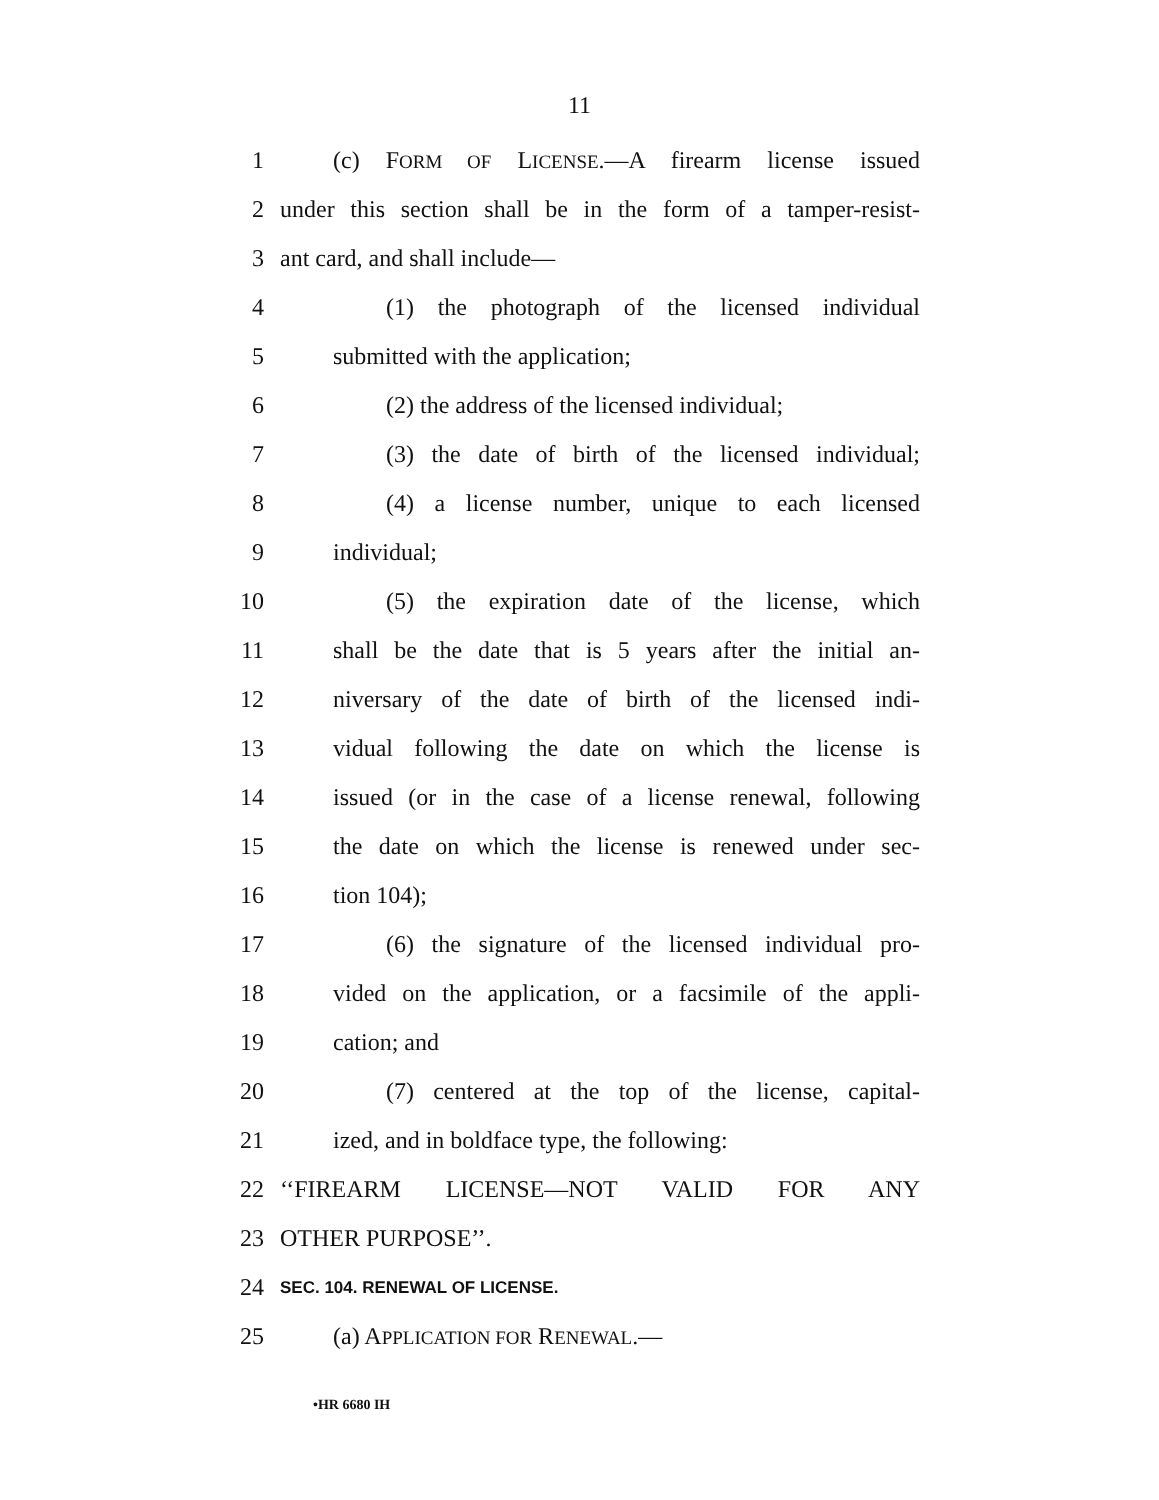11
1 (c) FORM OF LICENSE.—A firearm license issued
2 under this section shall be in the form of a tamper-resist-
3 ant card, and shall include—
4 (1) the photograph of the licensed individual
5 submitted with the application;
6 (2) the address of the licensed individual;
7 (3) the date of birth of the licensed individual;
8 (4) a license number, unique to each licensed
9 individual;
10 (5) the expiration date of the license, which
11 shall be the date that is 5 years after the initial an-
12 niversary of the date of birth of the licensed indi-
13 vidual following the date on which the license is
14 issued (or in the case of a license renewal, following
15 the date on which the license is renewed under sec-
16 tion 104);
17 (6) the signature of the licensed individual pro-
18 vided on the application, or a facsimile of the appli-
19 cation; and
20 (7) centered at the top of the license, capital-
21 ized, and in boldface type, the following:
22 ‘‘FIREARM LICENSE—NOT VALID FOR ANY
23 OTHER PURPOSE’’.
24 SEC. 104. RENEWAL OF LICENSE.
25 (a) APPLICATION FOR RENEWAL.—
•HR 6680 IH